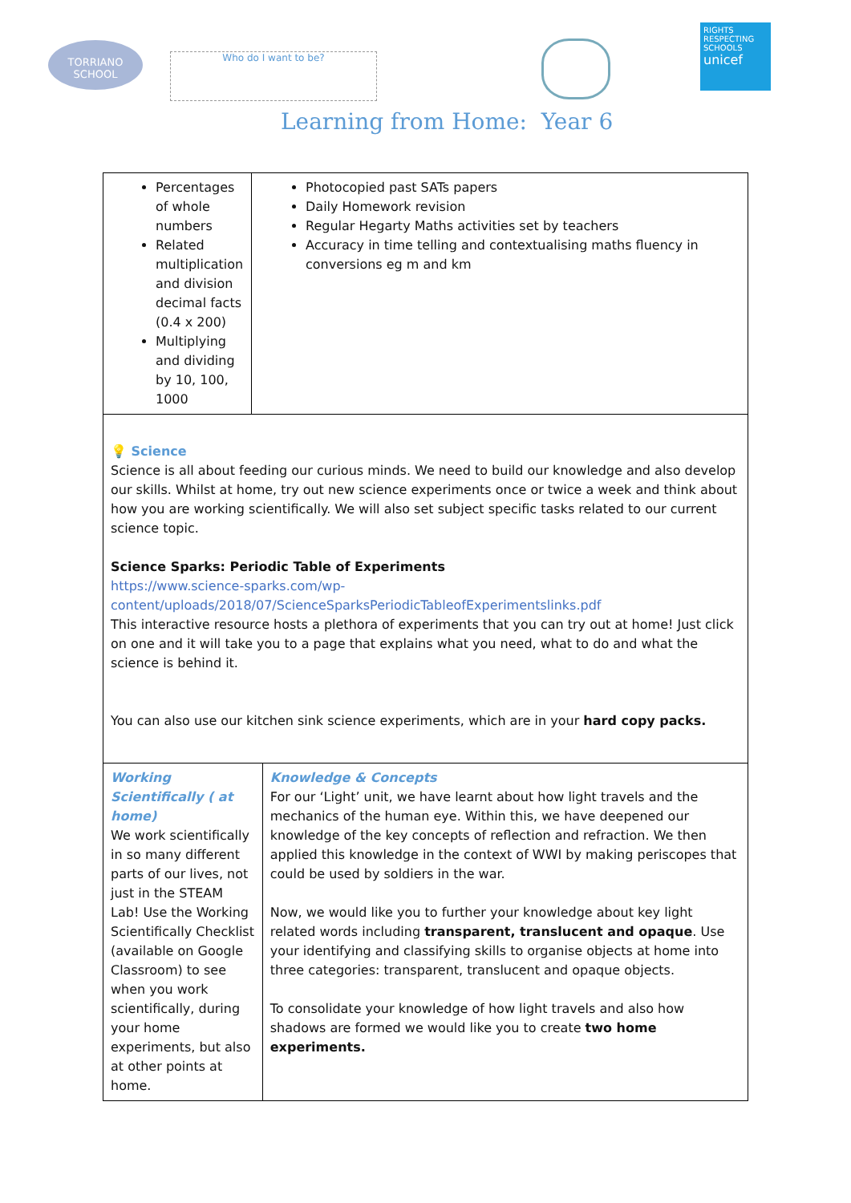TORRIANO
SCHOOL
Who do I want to be?
RIGHTS RESPECTING SCHOOLS
unicef
Learning from Home: Year 6
| Percentages of whole numbers Related multiplication and division decimal facts (0.4 x 200) Multiplying and dividing by 10, 100, 1000 | Photocopied past SATs papers Daily Homework revision Regular Hegarty Maths activities set by teachers Accuracy in time telling and contextualising maths fluency in conversions eg m and km | |
| 💡 Science Science is all about feeding our curious minds. We need to build our knowledge and also develop our skills. Whilst at home, try out new science experiments once or twice a week and think about how you are working scientifically. We will also set subject specific tasks related to our current science topic. Science Sparks: Periodic Table of Experiments https://www.science-sparks.com/wp-content/uploads/2018/07/ScienceSparksPeriodicTableofExperimentslinks.pdf This interactive resource hosts a plethora of experiments that you can try out at home! Just click on one and it will take you to a page that explains what you need, what to do and what the science is behind it. You can also use our kitchen sink science experiments, which are in your hard copy packs. | | |
| Working Scientifically ( at home) We work scientifically in so many different parts of our lives, not just in the STEAM Lab! Use the Working Scientifically Checklist (available on Google Classroom) to see when you work scientifically, during your home experiments, but also at other points at home. | | Knowledge & Concepts For our ‘Light’ unit, we have learnt about how light travels and the mechanics of the human eye. Within this, we have deepened our knowledge of the key concepts of reflection and refraction. We then applied this knowledge in the context of WWI by making periscopes that could be used by soldiers in the war. Now, we would like you to further your knowledge about key light related words including transparent, translucent and opaque . Use your identifying and classifying skills to organise objects at home into three categories: transparent, translucent and opaque objects. To consolidate your knowledge of how light travels and also how shadows are formed we would like you to create two home experiments. |